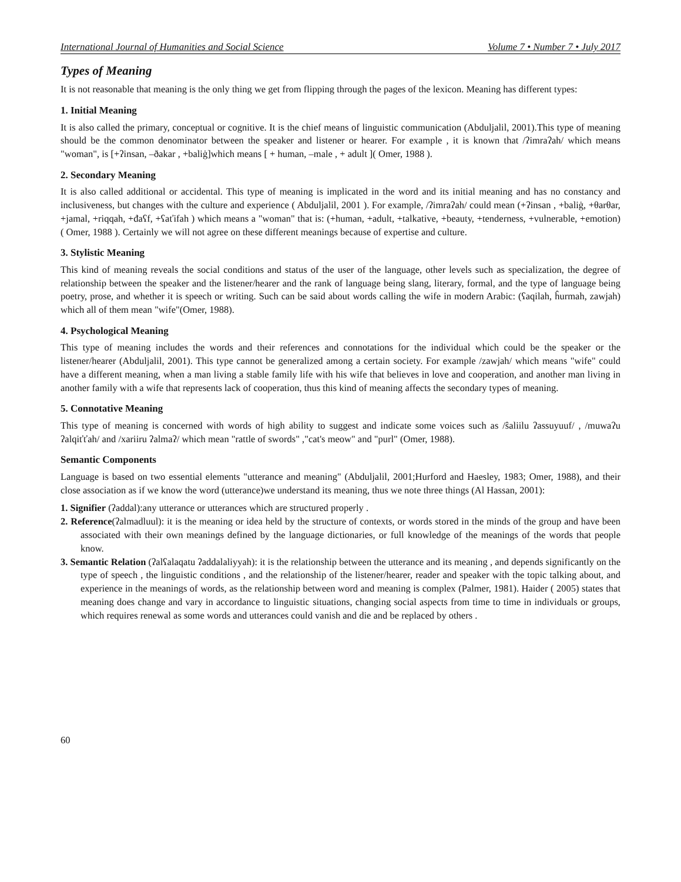International Journal of Humanities and Social Science Volume 7 • Number 7 • July 2017
Types of Meaning
It is not reasonable that meaning is the only thing we get from flipping through the pages of the lexicon. Meaning has different types:
1. Initial Meaning
It is also called the primary, conceptual or cognitive. It is the chief means of linguistic communication (Abduljalil, 2001).This type of meaning should be the common denominator between the speaker and listener or hearer. For example , it is known that /ʔimraʔah/ which means "woman", is [+ʔinsan, –ðakar , +baliġ]which means [ + human, –male , + adult ]( Omer, 1988 ).
2. Secondary Meaning
It is also called additional or accidental. This type of meaning is implicated in the word and its initial meaning and has no constancy and inclusiveness, but changes with the culture and experience ( Abduljalil, 2001 ). For example, /ʔimraʔah/ could mean (+ʔinsan , +baliġ, +θarθar, +jamal, +riqqah, +đaʕf, +ʕaťifah ) which means a "woman" that is: (+human, +adult, +talkative, +beauty, +tenderness, +vulnerable, +emotion) ( Omer, 1988 ). Certainly we will not agree on these different meanings because of expertise and culture.
3. Stylistic Meaning
This kind of meaning reveals the social conditions and status of the user of the language, other levels such as specialization, the degree of relationship between the speaker and the listener/hearer and the rank of language being slang, literary, formal, and the type of language being poetry, prose, and whether it is speech or writing. Such can be said about words calling the wife in modern Arabic: (ʕaqilah, ĥurmah, zawjah) which all of them mean "wife"(Omer, 1988).
4. Psychological Meaning
This type of meaning includes the words and their references and connotations for the individual which could be the speaker or the listener/hearer (Abduljalil, 2001). This type cannot be generalized among a certain society. For example /zawjah/ which means "wife" could have a different meaning, when a man living a stable family life with his wife that believes in love and cooperation, and another man living in another family with a wife that represents lack of cooperation, thus this kind of meaning affects the secondary types of meaning.
5. Connotative Meaning
This type of meaning is concerned with words of high ability to suggest and indicate some voices such as /ŝaliilu ʔassuyuuf/ , /muwaʔu ʔalqiťťah/ and /xariiru ʔalmaʔ/ which mean "rattle of swords" ,"cat's meow" and "purl" (Omer, 1988).
Semantic Components
Language is based on two essential elements "utterance and meaning" (Abduljalil, 2001;Hurford and Haesley, 1983; Omer, 1988), and their close association as if we know the word (utterance)we understand its meaning, thus we note three things (Al Hassan, 2001):
1. Signifier (ʔaddal):any utterance or utterances which are structured properly .
2. Reference(ʔalmadluul): it is the meaning or idea held by the structure of contexts, or words stored in the minds of the group and have been associated with their own meanings defined by the language dictionaries, or full knowledge of the meanings of the words that people know.
3. Semantic Relation (ʔalʕalaqatu ʔaddalaliyyah): it is the relationship between the utterance and its meaning , and depends significantly on the type of speech , the linguistic conditions , and the relationship of the listener/hearer, reader and speaker with the topic talking about, and experience in the meanings of words, as the relationship between word and meaning is complex (Palmer, 1981). Haider ( 2005) states that meaning does change and vary in accordance to linguistic situations, changing social aspects from time to time in individuals or groups, which requires renewal as some words and utterances could vanish and die and be replaced by others .
60